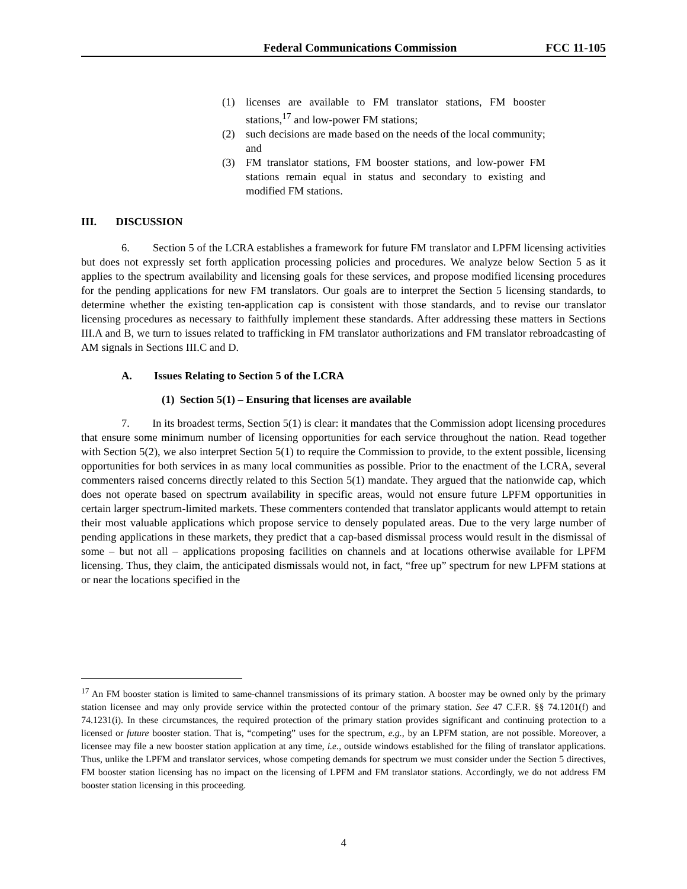Federal Communications Commission
FCC 11-105
(1) licenses are available to FM translator stations, FM booster stations,<sup>17</sup> and low-power FM stations;
(2) such decisions are made based on the needs of the local community; and
(3) FM translator stations, FM booster stations, and low-power FM stations remain equal in status and secondary to existing and modified FM stations.
III. DISCUSSION
6. Section 5 of the LCRA establishes a framework for future FM translator and LPFM licensing activities but does not expressly set forth application processing policies and procedures. We analyze below Section 5 as it applies to the spectrum availability and licensing goals for these services, and propose modified licensing procedures for the pending applications for new FM translators. Our goals are to interpret the Section 5 licensing standards, to determine whether the existing ten-application cap is consistent with those standards, and to revise our translator licensing procedures as necessary to faithfully implement these standards. After addressing these matters in Sections III.A and B, we turn to issues related to trafficking in FM translator authorizations and FM translator rebroadcasting of AM signals in Sections III.C and D.
A. Issues Relating to Section 5 of the LCRA
(1) Section 5(1) – Ensuring that licenses are available
7. In its broadest terms, Section 5(1) is clear: it mandates that the Commission adopt licensing procedures that ensure some minimum number of licensing opportunities for each service throughout the nation. Read together with Section 5(2), we also interpret Section 5(1) to require the Commission to provide, to the extent possible, licensing opportunities for both services in as many local communities as possible. Prior to the enactment of the LCRA, several commenters raised concerns directly related to this Section 5(1) mandate. They argued that the nationwide cap, which does not operate based on spectrum availability in specific areas, would not ensure future LPFM opportunities in certain larger spectrum-limited markets. These commenters contended that translator applicants would attempt to retain their most valuable applications which propose service to densely populated areas. Due to the very large number of pending applications in these markets, they predict that a cap-based dismissal process would result in the dismissal of some – but not all – applications proposing facilities on channels and at locations otherwise available for LPFM licensing. Thus, they claim, the anticipated dismissals would not, in fact, “free up” spectrum for new LPFM stations at or near the locations specified in the
<sup>17</sup> An FM booster station is limited to same-channel transmissions of its primary station. A booster may be owned only by the primary station licensee and may only provide service within the protected contour of the primary station. See 47 C.F.R. §§ 74.1201(f) and 74.1231(i). In these circumstances, the required protection of the primary station provides significant and continuing protection to a licensed or future booster station. That is, “competing” uses for the spectrum, e.g., by an LPFM station, are not possible. Moreover, a licensee may file a new booster station application at any time, i.e., outside windows established for the filing of translator applications. Thus, unlike the LPFM and translator services, whose competing demands for spectrum we must consider under the Section 5 directives, FM booster station licensing has no impact on the licensing of LPFM and FM translator stations. Accordingly, we do not address FM booster station licensing in this proceeding.
4